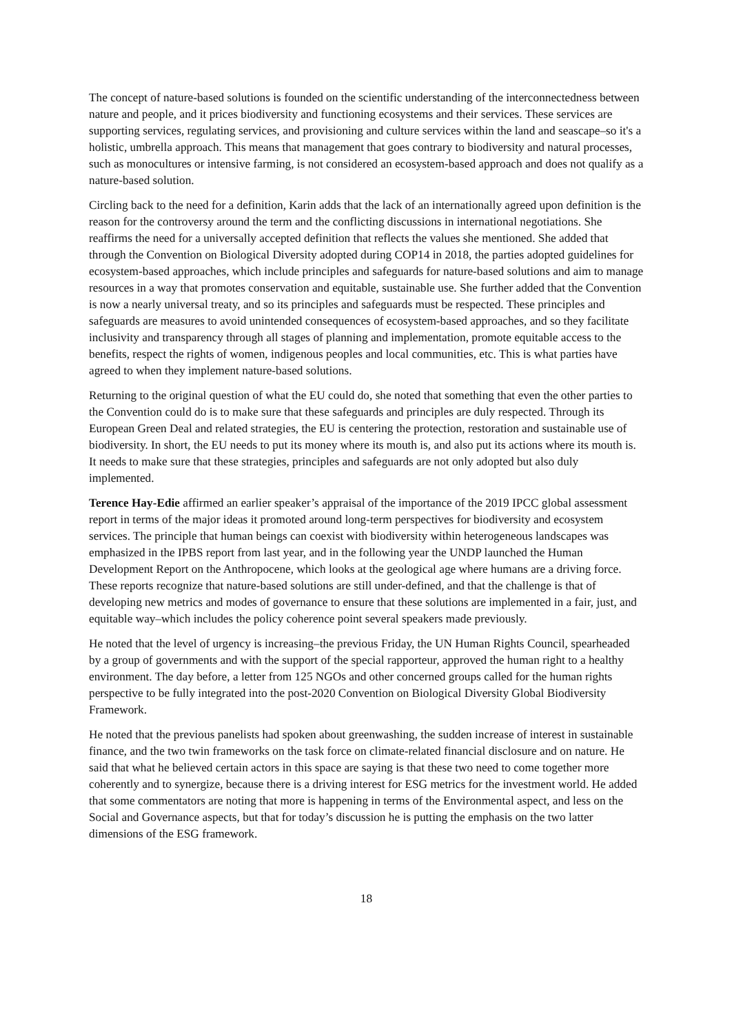The concept of nature-based solutions is founded on the scientific understanding of the interconnectedness between nature and people, and it prices biodiversity and functioning ecosystems and their services. These services are supporting services, regulating services, and provisioning and culture services within the land and seascape–so it's a holistic, umbrella approach. This means that management that goes contrary to biodiversity and natural processes, such as monocultures or intensive farming, is not considered an ecosystem-based approach and does not qualify as a nature-based solution.
Circling back to the need for a definition, Karin adds that the lack of an internationally agreed upon definition is the reason for the controversy around the term and the conflicting discussions in international negotiations. She reaffirms the need for a universally accepted definition that reflects the values she mentioned. She added that through the Convention on Biological Diversity adopted during COP14 in 2018, the parties adopted guidelines for ecosystem-based approaches, which include principles and safeguards for nature-based solutions and aim to manage resources in a way that promotes conservation and equitable, sustainable use. She further added that the Convention is now a nearly universal treaty, and so its principles and safeguards must be respected. These principles and safeguards are measures to avoid unintended consequences of ecosystem-based approaches, and so they facilitate inclusivity and transparency through all stages of planning and implementation, promote equitable access to the benefits, respect the rights of women, indigenous peoples and local communities, etc. This is what parties have agreed to when they implement nature-based solutions.
Returning to the original question of what the EU could do, she noted that something that even the other parties to the Convention could do is to make sure that these safeguards and principles are duly respected. Through its European Green Deal and related strategies, the EU is centering the protection, restoration and sustainable use of biodiversity. In short, the EU needs to put its money where its mouth is, and also put its actions where its mouth is. It needs to make sure that these strategies, principles and safeguards are not only adopted but also duly implemented.
Terence Hay-Edie affirmed an earlier speaker’s appraisal of the importance of the 2019 IPCC global assessment report in terms of the major ideas it promoted around long-term perspectives for biodiversity and ecosystem services. The principle that human beings can coexist with biodiversity within heterogeneous landscapes was emphasized in the IPBS report from last year, and in the following year the UNDP launched the Human Development Report on the Anthropocene, which looks at the geological age where humans are a driving force. These reports recognize that nature-based solutions are still under-defined, and that the challenge is that of developing new metrics and modes of governance to ensure that these solutions are implemented in a fair, just, and equitable way–which includes the policy coherence point several speakers made previously.
He noted that the level of urgency is increasing–the previous Friday, the UN Human Rights Council, spearheaded by a group of governments and with the support of the special rapporteur, approved the human right to a healthy environment. The day before, a letter from 125 NGOs and other concerned groups called for the human rights perspective to be fully integrated into the post-2020 Convention on Biological Diversity Global Biodiversity Framework.
He noted that the previous panelists had spoken about greenwashing, the sudden increase of interest in sustainable finance, and the two twin frameworks on the task force on climate-related financial disclosure and on nature. He said that what he believed certain actors in this space are saying is that these two need to come together more coherently and to synergize, because there is a driving interest for ESG metrics for the investment world. He added that some commentators are noting that more is happening in terms of the Environmental aspect, and less on the Social and Governance aspects, but that for today’s discussion he is putting the emphasis on the two latter dimensions of the ESG framework.
18